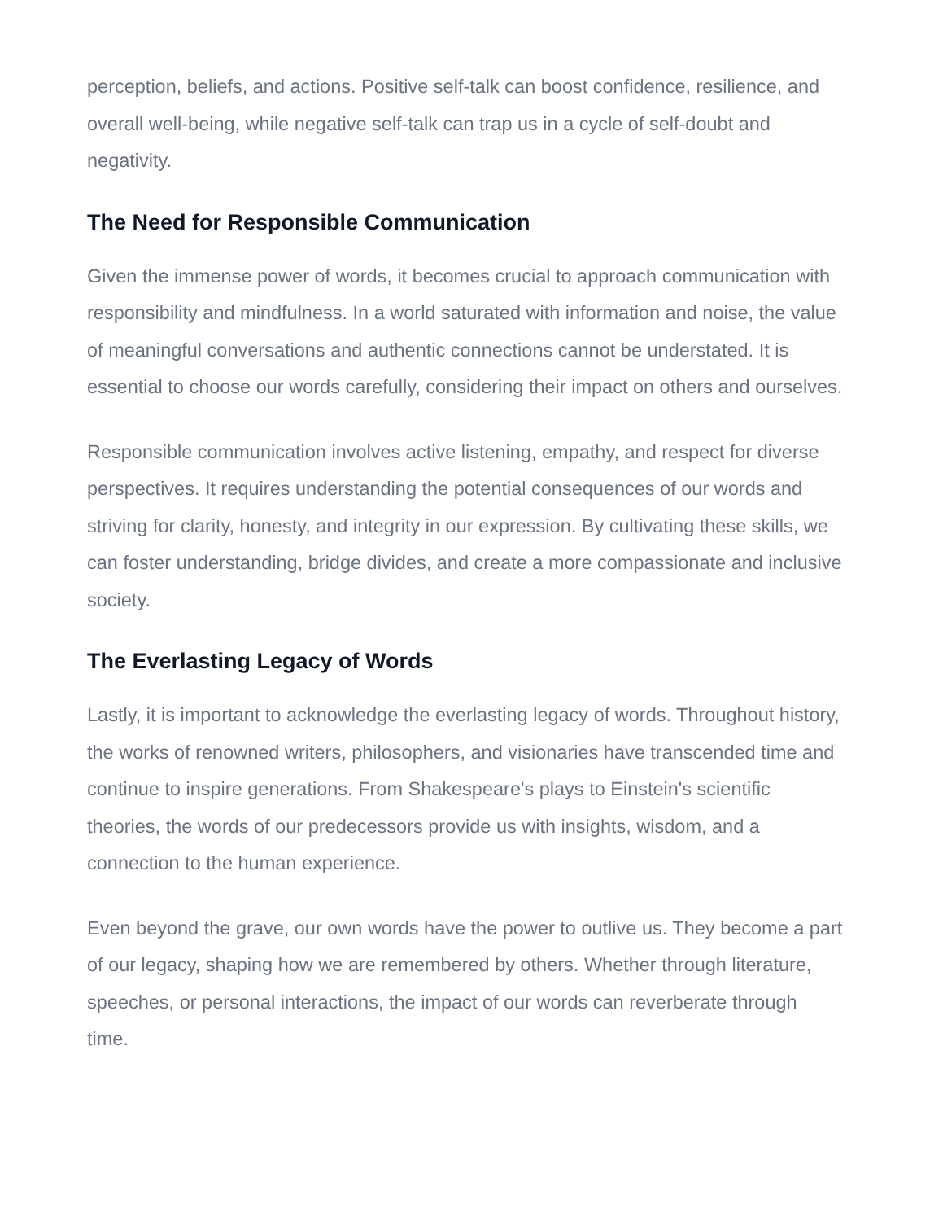perception, beliefs, and actions. Positive self-talk can boost confidence, resilience, and overall well-being, while negative self-talk can trap us in a cycle of self-doubt and negativity.
The Need for Responsible Communication
Given the immense power of words, it becomes crucial to approach communication with responsibility and mindfulness. In a world saturated with information and noise, the value of meaningful conversations and authentic connections cannot be understated. It is essential to choose our words carefully, considering their impact on others and ourselves.
Responsible communication involves active listening, empathy, and respect for diverse perspectives. It requires understanding the potential consequences of our words and striving for clarity, honesty, and integrity in our expression. By cultivating these skills, we can foster understanding, bridge divides, and create a more compassionate and inclusive society.
The Everlasting Legacy of Words
Lastly, it is important to acknowledge the everlasting legacy of words. Throughout history, the works of renowned writers, philosophers, and visionaries have transcended time and continue to inspire generations. From Shakespeare's plays to Einstein's scientific theories, the words of our predecessors provide us with insights, wisdom, and a connection to the human experience.
Even beyond the grave, our own words have the power to outlive us. They become a part of our legacy, shaping how we are remembered by others. Whether through literature, speeches, or personal interactions, the impact of our words can reverberate through time.